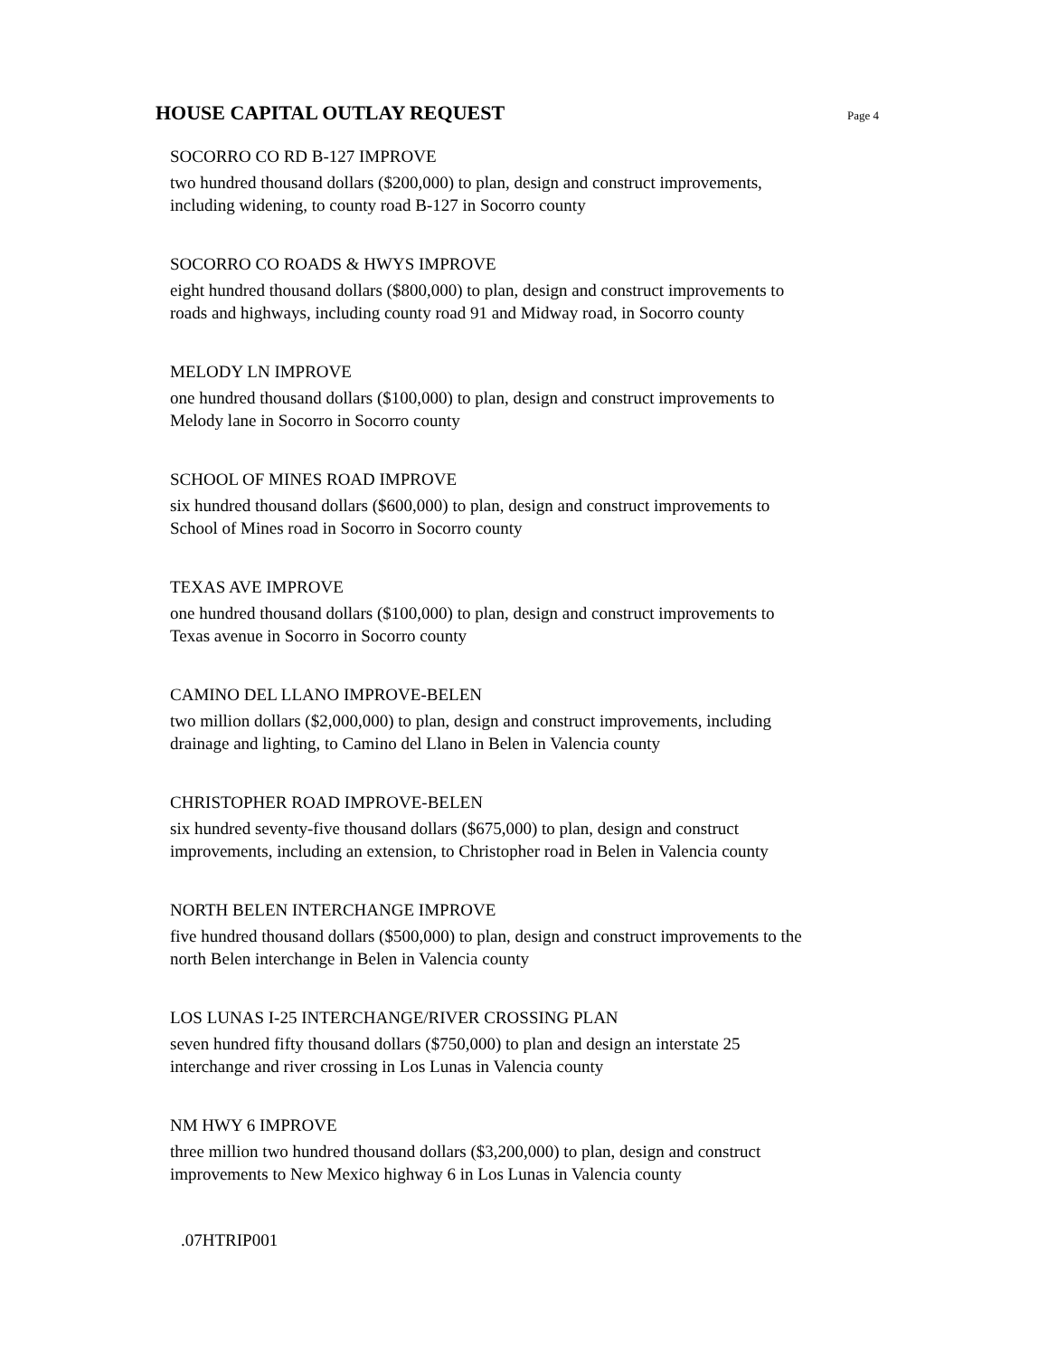HOUSE CAPITAL OUTLAY REQUEST
Page 4
SOCORRO CO RD B-127 IMPROVE
two hundred thousand dollars ($200,000) to plan, design and construct improvements,
including widening, to county road B-127 in Socorro county
SOCORRO CO ROADS & HWYS IMPROVE
eight hundred thousand dollars ($800,000) to plan, design and construct improvements to
roads and highways, including county road 91 and Midway road, in Socorro county
MELODY LN IMPROVE
one hundred thousand dollars ($100,000) to plan, design and construct improvements to
Melody lane in Socorro in Socorro county
SCHOOL OF MINES ROAD IMPROVE
six hundred thousand dollars ($600,000) to plan, design and construct improvements to
School of Mines road in Socorro in Socorro county
TEXAS AVE IMPROVE
one hundred thousand dollars ($100,000) to plan, design and construct improvements to
Texas avenue in Socorro in Socorro county
CAMINO DEL LLANO IMPROVE-BELEN
two million dollars ($2,000,000) to plan, design and construct improvements, including
drainage and lighting, to Camino del Llano in Belen in Valencia county
CHRISTOPHER ROAD IMPROVE-BELEN
six hundred seventy-five thousand dollars ($675,000) to plan, design and construct
improvements, including an extension, to Christopher road in Belen in Valencia county
NORTH BELEN INTERCHANGE IMPROVE
five hundred thousand dollars ($500,000) to plan, design and construct improvements to the
north Belen interchange in Belen in Valencia county
LOS LUNAS I-25 INTERCHANGE/RIVER CROSSING PLAN
seven hundred fifty thousand dollars ($750,000) to plan and design an interstate 25
interchange and river crossing in Los Lunas in Valencia county
NM HWY 6 IMPROVE
three million two hundred thousand dollars ($3,200,000) to plan, design and construct
improvements to New Mexico highway 6 in Los Lunas in Valencia county
.07HTRIP001